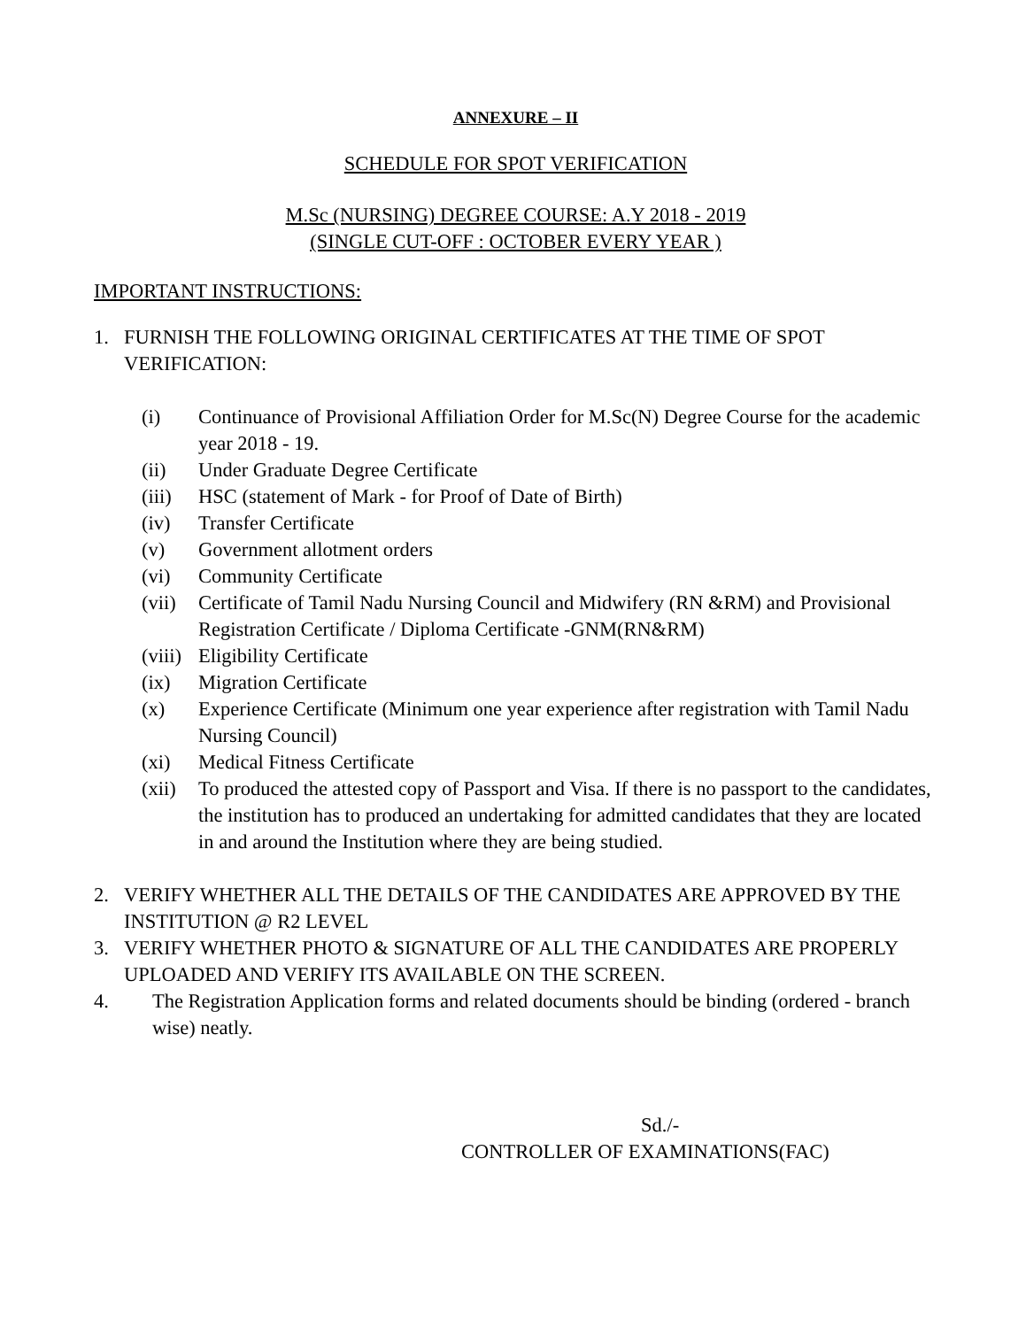ANNEXURE – II
SCHEDULE FOR SPOT VERIFICATION
M.Sc (NURSING) DEGREE COURSE: A.Y 2018 - 2019
(SINGLE CUT-OFF : OCTOBER EVERY YEAR )
IMPORTANT INSTRUCTIONS:
1. FURNISH THE FOLLOWING ORIGINAL CERTIFICATES AT THE TIME OF SPOT VERIFICATION:
(i) Continuance of Provisional Affiliation Order for M.Sc(N) Degree Course for the academic year 2018 - 19.
(ii) Under Graduate Degree Certificate
(iii) HSC (statement of Mark - for Proof of Date of Birth)
(iv) Transfer Certificate
(v) Government allotment orders
(vi) Community Certificate
(vii) Certificate of Tamil Nadu Nursing Council and Midwifery (RN &RM) and Provisional Registration Certificate / Diploma Certificate -GNM(RN&RM)
(viii) Eligibility Certificate
(ix) Migration Certificate
(x) Experience Certificate (Minimum one year experience after registration with Tamil Nadu Nursing Council)
(xi) Medical Fitness Certificate
(xii) To produced the attested copy of Passport and Visa. If there is no passport to the candidates, the institution has to produced an undertaking for admitted candidates that they are located in and around the Institution where they are being studied.
2. VERIFY WHETHER ALL THE DETAILS OF THE CANDIDATES ARE APPROVED BY THE INSTITUTION @ R2 LEVEL
3. VERIFY WHETHER PHOTO & SIGNATURE OF ALL THE CANDIDATES ARE PROPERLY UPLOADED AND VERIFY ITS AVAILABLE ON THE SCREEN.
4. The Registration Application forms and related documents should be binding (ordered - branch wise) neatly.
Sd./-
CONTROLLER OF EXAMINATIONS(FAC)